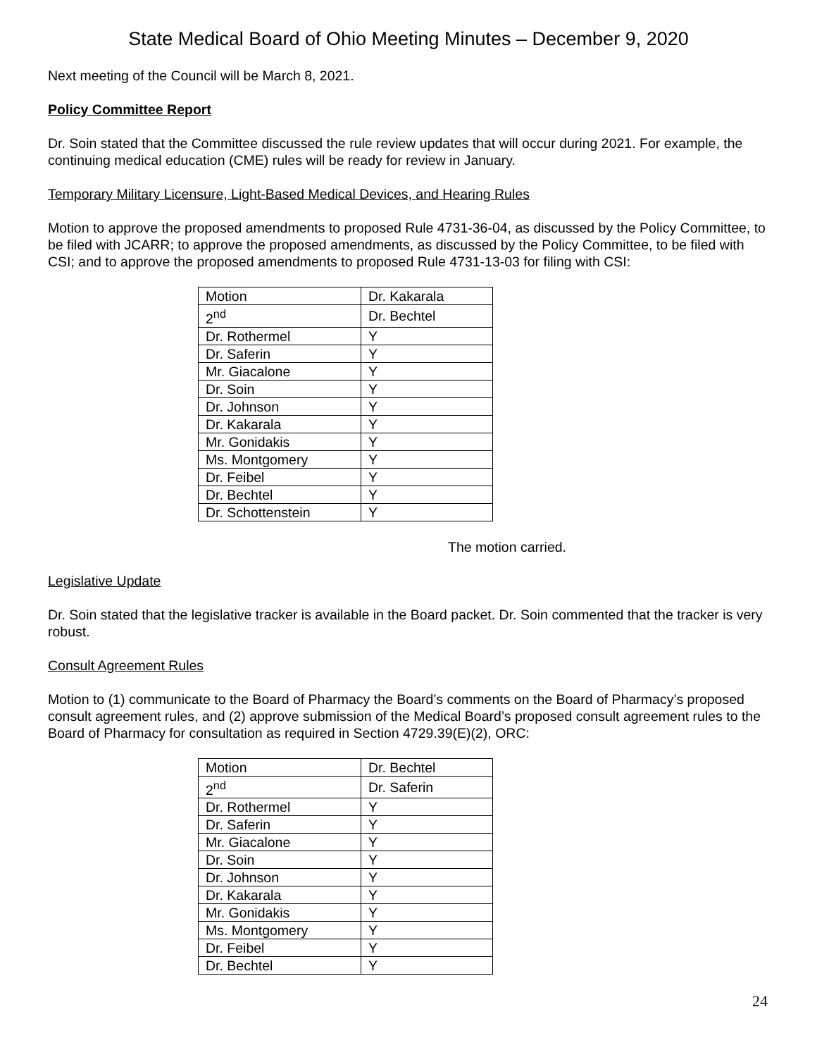State Medical Board of Ohio Meeting Minutes – December 9, 2020
Next meeting of the Council will be March 8, 2021.
Policy Committee Report
Dr. Soin stated that the Committee discussed the rule review updates that will occur during 2021. For example, the continuing medical education (CME) rules will be ready for review in January.
Temporary Military Licensure, Light-Based Medical Devices, and Hearing Rules
Motion to approve the proposed amendments to proposed Rule 4731-36-04, as discussed by the Policy Committee, to be filed with JCARR; to approve the proposed amendments, as discussed by the Policy Committee, to be filed with CSI; and to approve the proposed amendments to proposed Rule 4731-13-03 for filing with CSI:
| Motion | Dr. Kakarala |
| 2<sup>nd</sup> | Dr. Bechtel |
| Dr. Rothermel | Y |
| Dr. Saferin | Y |
| Mr. Giacalone | Y |
| Dr. Soin | Y |
| Dr. Johnson | Y |
| Dr. Kakarala | Y |
| Mr. Gonidakis | Y |
| Ms. Montgomery | Y |
| Dr. Feibel | Y |
| Dr. Bechtel | Y |
| Dr. Schottenstein | Y |
The motion carried.
Legislative Update
Dr. Soin stated that the legislative tracker is available in the Board packet. Dr. Soin commented that the tracker is very robust.
Consult Agreement Rules
Motion to (1) communicate to the Board of Pharmacy the Board’s comments on the Board of Pharmacy’s proposed consult agreement rules, and (2) approve submission of the Medical Board’s proposed consult agreement rules to the Board of Pharmacy for consultation as required in Section 4729.39(E)(2), ORC:
| Motion | Dr. Bechtel |
| 2<sup>nd</sup> | Dr. Saferin |
| Dr. Rothermel | Y |
| Dr. Saferin | Y |
| Mr. Giacalone | Y |
| Dr. Soin | Y |
| Dr. Johnson | Y |
| Dr. Kakarala | Y |
| Mr. Gonidakis | Y |
| Ms. Montgomery | Y |
| Dr. Feibel | Y |
| Dr. Bechtel | Y |
24